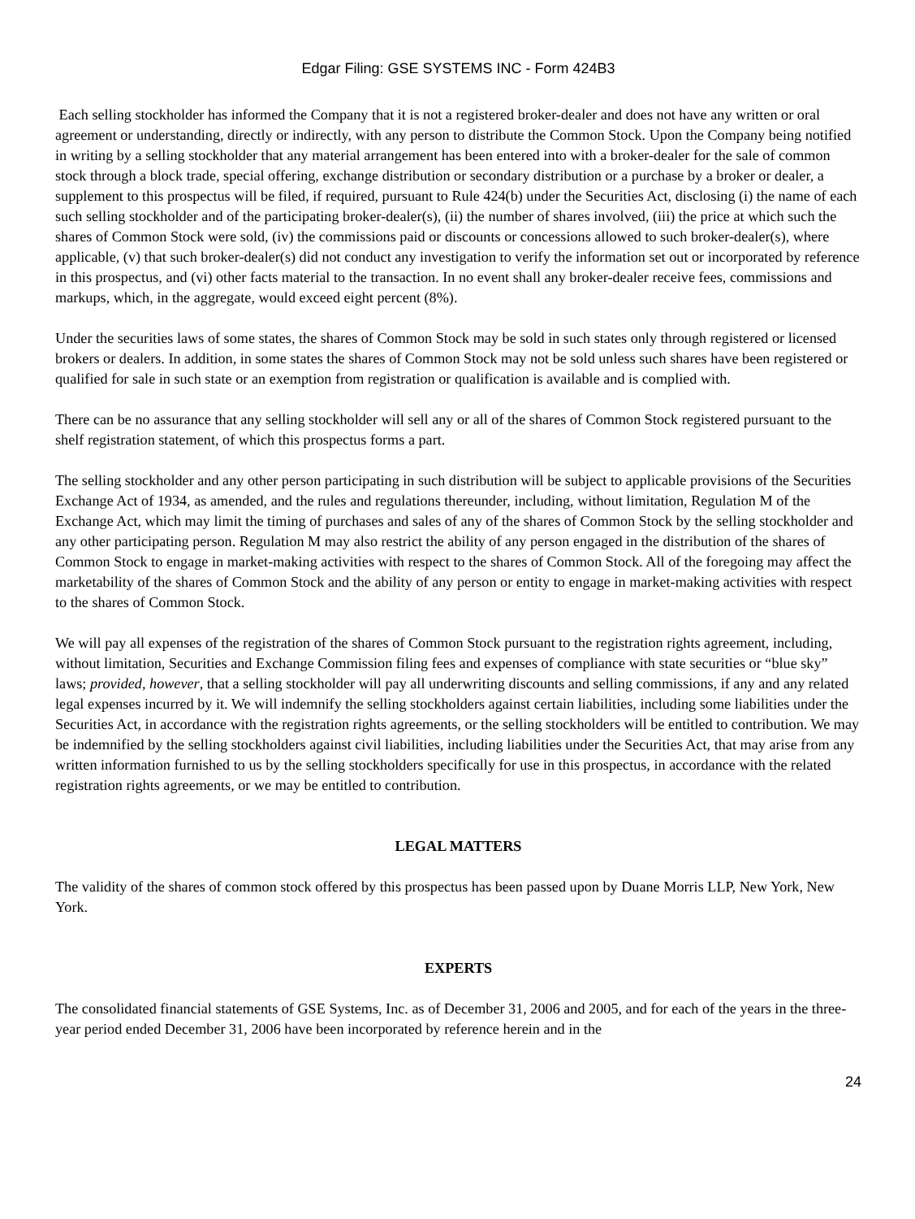Edgar Filing: GSE SYSTEMS INC - Form 424B3
Each selling stockholder has informed the Company that it is not a registered broker-dealer and does not have any written or oral agreement or understanding, directly or indirectly, with any person to distribute the Common Stock. Upon the Company being notified in writing by a selling stockholder that any material arrangement has been entered into with a broker-dealer for the sale of common stock through a block trade, special offering, exchange distribution or secondary distribution or a purchase by a broker or dealer, a supplement to this prospectus will be filed, if required, pursuant to Rule 424(b) under the Securities Act, disclosing (i) the name of each such selling stockholder and of the participating broker-dealer(s), (ii) the number of shares involved, (iii) the price at which such the shares of Common Stock were sold, (iv) the commissions paid or discounts or concessions allowed to such broker-dealer(s), where applicable, (v) that such broker-dealer(s) did not conduct any investigation to verify the information set out or incorporated by reference in this prospectus, and (vi) other facts material to the transaction. In no event shall any broker-dealer receive fees, commissions and markups, which, in the aggregate, would exceed eight percent (8%).
Under the securities laws of some states, the shares of Common Stock may be sold in such states only through registered or licensed brokers or dealers. In addition, in some states the shares of Common Stock may not be sold unless such shares have been registered or qualified for sale in such state or an exemption from registration or qualification is available and is complied with.
There can be no assurance that any selling stockholder will sell any or all of the shares of Common Stock registered pursuant to the shelf registration statement, of which this prospectus forms a part.
The selling stockholder and any other person participating in such distribution will be subject to applicable provisions of the Securities Exchange Act of 1934, as amended, and the rules and regulations thereunder, including, without limitation, Regulation M of the Exchange Act, which may limit the timing of purchases and sales of any of the shares of Common Stock by the selling stockholder and any other participating person. Regulation M may also restrict the ability of any person engaged in the distribution of the shares of Common Stock to engage in market-making activities with respect to the shares of Common Stock. All of the foregoing may affect the marketability of the shares of Common Stock and the ability of any person or entity to engage in market-making activities with respect to the shares of Common Stock.
We will pay all expenses of the registration of the shares of Common Stock pursuant to the registration rights agreement, including, without limitation, Securities and Exchange Commission filing fees and expenses of compliance with state securities or “blue sky” laws; provided, however, that a selling stockholder will pay all underwriting discounts and selling commissions, if any and any related legal expenses incurred by it. We will indemnify the selling stockholders against certain liabilities, including some liabilities under the Securities Act, in accordance with the registration rights agreements, or the selling stockholders will be entitled to contribution. We may be indemnified by the selling stockholders against civil liabilities, including liabilities under the Securities Act, that may arise from any written information furnished to us by the selling stockholders specifically for use in this prospectus, in accordance with the related registration rights agreements, or we may be entitled to contribution.
LEGAL MATTERS
The validity of the shares of common stock offered by this prospectus has been passed upon by Duane Morris LLP, New York, New York.
EXPERTS
The consolidated financial statements of GSE Systems, Inc. as of December 31, 2006 and 2005, and for each of the years in the three-year period ended December 31, 2006 have been incorporated by reference herein and in the
24